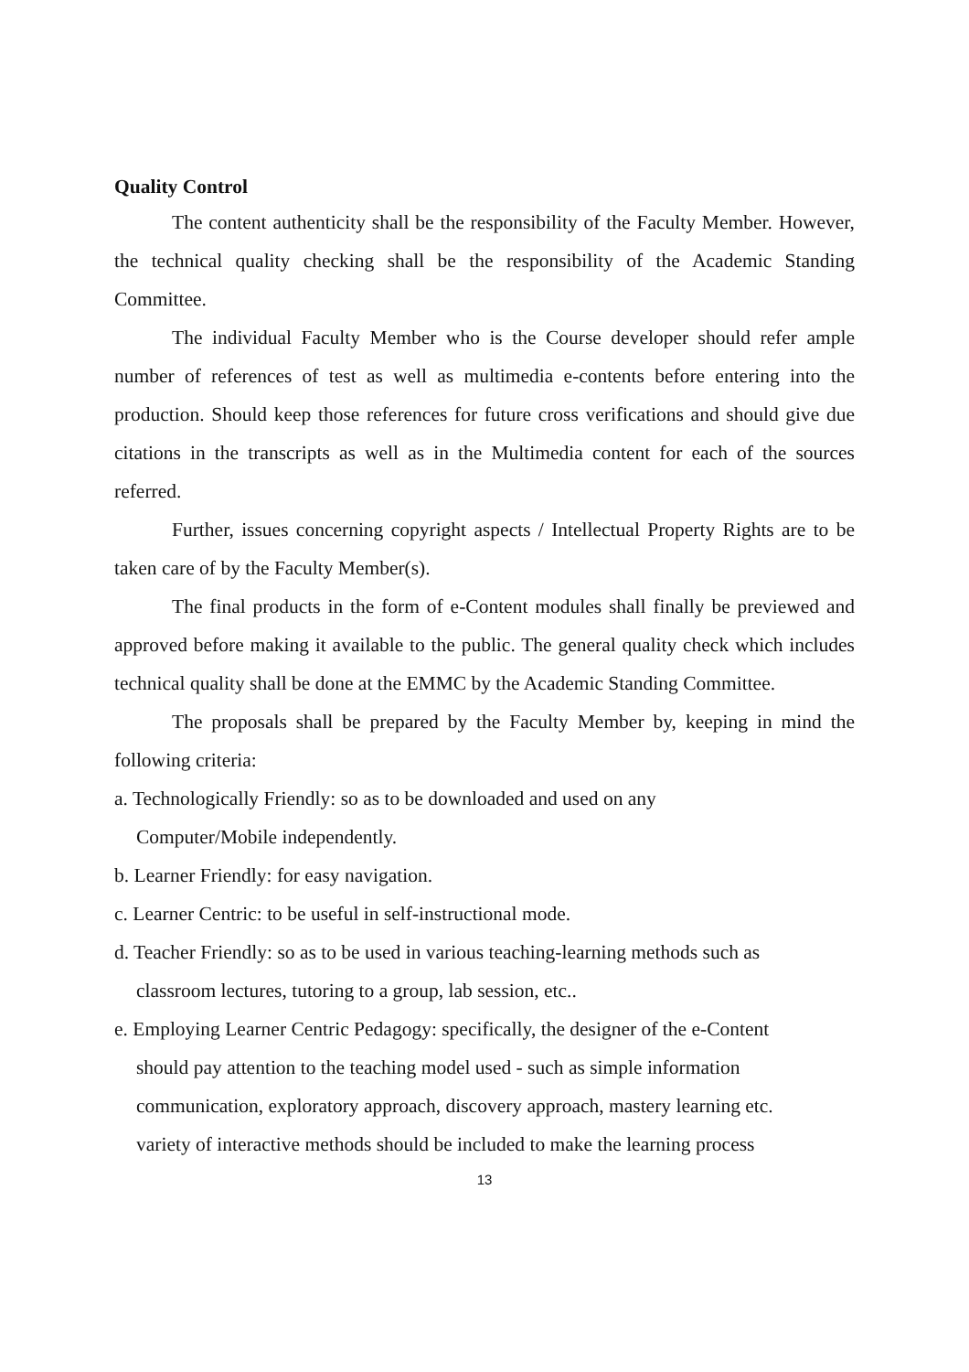Quality Control
The content authenticity shall be the responsibility of the Faculty Member. However, the technical quality checking shall be the responsibility of the Academic Standing Committee.
The individual Faculty Member who is the Course developer should refer ample number of references of test as well as multimedia e-contents before entering into the production. Should keep those references for future cross verifications and should give due citations in the transcripts as well as in the Multimedia content for each of the sources referred.
Further, issues concerning copyright aspects / Intellectual Property Rights are to be taken care of by the Faculty Member(s).
The final products in the form of e-Content modules shall finally be previewed and approved before making it available to the public. The general quality check which includes technical quality shall be done at the EMMC by the Academic Standing Committee.
The proposals shall be prepared by the Faculty Member by, keeping in mind the following criteria:
a. Technologically Friendly: so as to be downloaded and used on any
Computer/Mobile independently.
b. Learner Friendly: for easy navigation.
c. Learner Centric: to be useful in self-instructional mode.
d. Teacher Friendly: so as to be used in various teaching-learning methods such as
classroom lectures, tutoring to a group, lab session, etc..
e. Employing Learner Centric Pedagogy: specifically, the designer of the e-Content
should pay attention to the teaching model used - such as simple information
communication, exploratory approach, discovery approach, mastery learning etc.
variety of interactive methods should be included to make the learning process
13